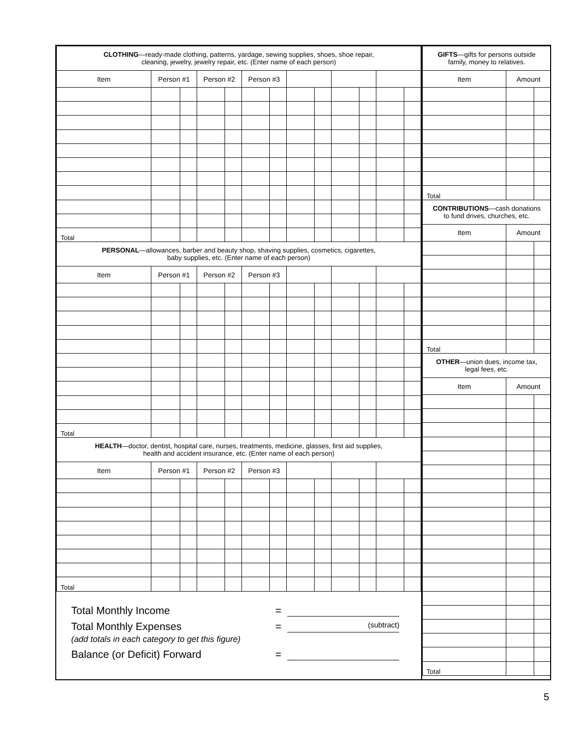| CLOTHING —ready-made clothing, patterns, yardage, sewing supplies, shoes, shoe repair, cleaning, jewelry, jewelry repair, etc. (Enter name of each person) | | | | | | | | | | | | |
| Item | Person #1 | | Person #2 | | Person #3 | | | | | | | |
| Total | | | | | | | | | | | | |
| PERSONAL —allowances, barber and beauty shop, shaving supplies, cosmetics, cigarettes, baby supplies, etc. (Enter name of each person) | | | | | | | | | | | | |
| Item | Person #1 | | Person #2 | | Person #3 | | | | | | | |
| Total | | | | | | | | | | | | |
| HEALTH —doctor, dentist, hospital care, nurses, treatments, medicine, glasses, first aid supplies, health and accident insurance, etc. (Enter name of each person) | | | | | | | | | | | | |
| Item | Person #1 | | Person #2 | | Person #3 | | | | | | | |
| Total | | | | | | | | | | | | |
Total Monthly Income =
Total Monthly Expenses = (subtract)
(add totals in each category to get this figure)
Balance (or Deficit) Forward =
| GIFTS —gifts for persons outside family, money to relatives. | | |
| Item | Amount | |
| Total | | |
| CONTRIBUTIONS —cash donations to fund drives, churches, etc. | | |
| Item | Amount | |
| Total | | |
| OTHER —union dues, income tax, legal fees, etc. | | |
| Item | Amount | |
| Total | | |
5